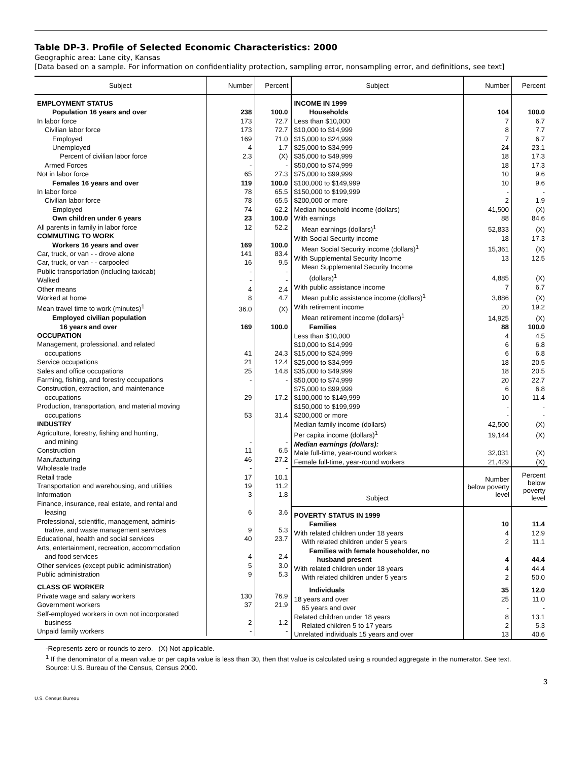Table DP-3. Profile of Selected Economic Characteristics: 2000
Geographic area: Lane city, Kansas
[Data based on a sample. For information on confidentiality protection, sampling error, nonsampling error, and definitions, see text]
| Subject | Number | Percent |
| --- | --- | --- |
| EMPLOYMENT STATUS | | |
| Population 16 years and over | 238 | 100.0 |
| In labor force | 173 | 72.7 |
| Civilian labor force | 173 | 72.7 |
| Employed | 169 | 71.0 |
| Unemployed | 4 | 1.7 |
| Percent of civilian labor force | 2.3 | (X) |
| Armed Forces | - | - |
| Not in labor force | 65 | 27.3 |
| Females 16 years and over | 119 | 100.0 |
| In labor force | 78 | 65.5 |
| Civilian labor force | 78 | 65.5 |
| Employed | 74 | 62.2 |
| Own children under 6 years | 23 | 100.0 |
| All parents in family in labor force | 12 | 52.2 |
| COMMUTING TO WORK | | |
| Workers 16 years and over | 169 | 100.0 |
| Car, truck, or van - - drove alone | 141 | 83.4 |
| Car, truck, or van - - carpooled | 16 | 9.5 |
| Public transportation (including taxicab) | - | - |
| Walked | - | - |
| Other means | 4 | 2.4 |
| Worked at home | 8 | 4.7 |
| Mean travel time to work (minutes)<sup>1</sup> | 36.0 | (X) |
| Employed civilian population | | |
| 16 years and over | 169 | 100.0 |
| OCCUPATION | | |
| Management, professional, and related | | |
| occupations | 41 | 24.3 |
| Service occupations | 21 | 12.4 |
| Sales and office occupations | 25 | 14.8 |
| Farming, fishing, and forestry occupations | - | - |
| Construction, extraction, and maintenance | | |
| occupations | 29 | 17.2 |
| Production, transportation, and material moving | | |
| occupations | 53 | 31.4 |
| INDUSTRY | | |
| Agriculture, forestry, fishing and hunting, | | |
| and mining | - | - |
| Construction | 11 | 6.5 |
| Manufacturing | 46 | 27.2 |
| Wholesale trade | - | - |
| Retail trade | 17 | 10.1 |
| Transportation and warehousing, and utilities | 19 | 11.2 |
| Information | 3 | 1.8 |
| Finance, insurance, real estate, and rental and | | |
| leasing | 6 | 3.6 |
| Professional, scientific, management, adminis- | | |
| trative, and waste management services | 9 | 5.3 |
| Educational, health and social services | 40 | 23.7 |
| Arts, entertainment, recreation, accommodation | | |
| and food services | 4 | 2.4 |
| Other services (except public administration) | 5 | 3.0 |
| Public administration | 9 | 5.3 |
| CLASS OF WORKER | | |
| Private wage and salary workers | 130 | 76.9 |
| Government workers | 37 | 21.9 |
| Self-employed workers in own not incorporated | | |
| business | 2 | 1.2 |
| Unpaid family workers | - | - |
| Subject | Number | Percent |
| --- | --- | --- |
| INCOME IN 1999 | | |
| Households | 104 | 100.0 |
| Less than $10,000 | 7 | 6.7 |
| $10,000 to $14,999 | 8 | 7.7 |
| $15,000 to $24,999 | 7 | 6.7 |
| $25,000 to $34,999 | 24 | 23.1 |
| $35,000 to $49,999 | 18 | 17.3 |
| $50,000 to $74,999 | 18 | 17.3 |
| $75,000 to $99,999 | 10 | 9.6 |
| $100,000 to $149,999 | 10 | 9.6 |
| $150,000 to $199,999 | - | - |
| $200,000 or more | 2 | 1.9 |
| Median household income (dollars) | 41,500 | (X) |
| With earnings | 88 | 84.6 |
| Mean earnings (dollars)<sup>1</sup> | 52,833 | (X) |
| With Social Security income | 18 | 17.3 |
| Mean Social Security income (dollars)<sup>1</sup> | 15,361 | (X) |
| With Supplemental Security Income | 13 | 12.5 |
| Mean Supplemental Security Income | | |
| (dollars)<sup>1</sup> | 4,885 | (X) |
| With public assistance income | 7 | 6.7 |
| Mean public assistance income (dollars)<sup>1</sup> | 3,886 | (X) |
| With retirement income | 20 | 19.2 |
| Mean retirement income (dollars)<sup>1</sup> | 14,925 | (X) |
| Families | 88 | 100.0 |
| Less than $10,000 | 4 | 4.5 |
| $10,000 to $14,999 | 6 | 6.8 |
| $15,000 to $24,999 | 6 | 6.8 |
| $25,000 to $34,999 | 18 | 20.5 |
| $35,000 to $49,999 | 18 | 20.5 |
| $50,000 to $74,999 | 20 | 22.7 |
| $75,000 to $99,999 | 6 | 6.8 |
| $100,000 to $149,999 | 10 | 11.4 |
| $150,000 to $199,999 | - | - |
| $200,000 or more | - | - |
| Median family income (dollars) | 42,500 | (X) |
| Per capita income (dollars)<sup>1</sup> | 19,144 | (X) |
| Median earnings (dollars): | | |
| Male full-time, year-round workers | 32,031 | (X) |
| Female full-time, year-round workers | 21,429 | (X) |
| Subject | Number below poverty level | Percent below poverty level |
| POVERTY STATUS IN 1999 | | |
| Families | 10 | 11.4 |
| With related children under 18 years | 4 | 12.9 |
| With related children under 5 years | 2 | 11.1 |
| Families with female householder, no | | |
| husband present | 4 | 44.4 |
| With related children under 18 years | 4 | 44.4 |
| With related children under 5 years | 2 | 50.0 |
| Individuals | 35 | 12.0 |
| 18 years and over | 25 | 11.0 |
| 65 years and over | - | - |
| Related children under 18 years | 8 | 13.1 |
| Related children 5 to 17 years | 2 | 5.3 |
| Unrelated individuals 15 years and over | 13 | 40.6 |
-Represents zero or rounds to zero. (X) Not applicable.
<sup>1</sup> If the denominator of a mean value or per capita value is less than 30, then that value is calculated using a rounded aggregate in the numerator. See text.
Source: U.S. Bureau of the Census, Census 2000.
3
U.S. Census Bureau